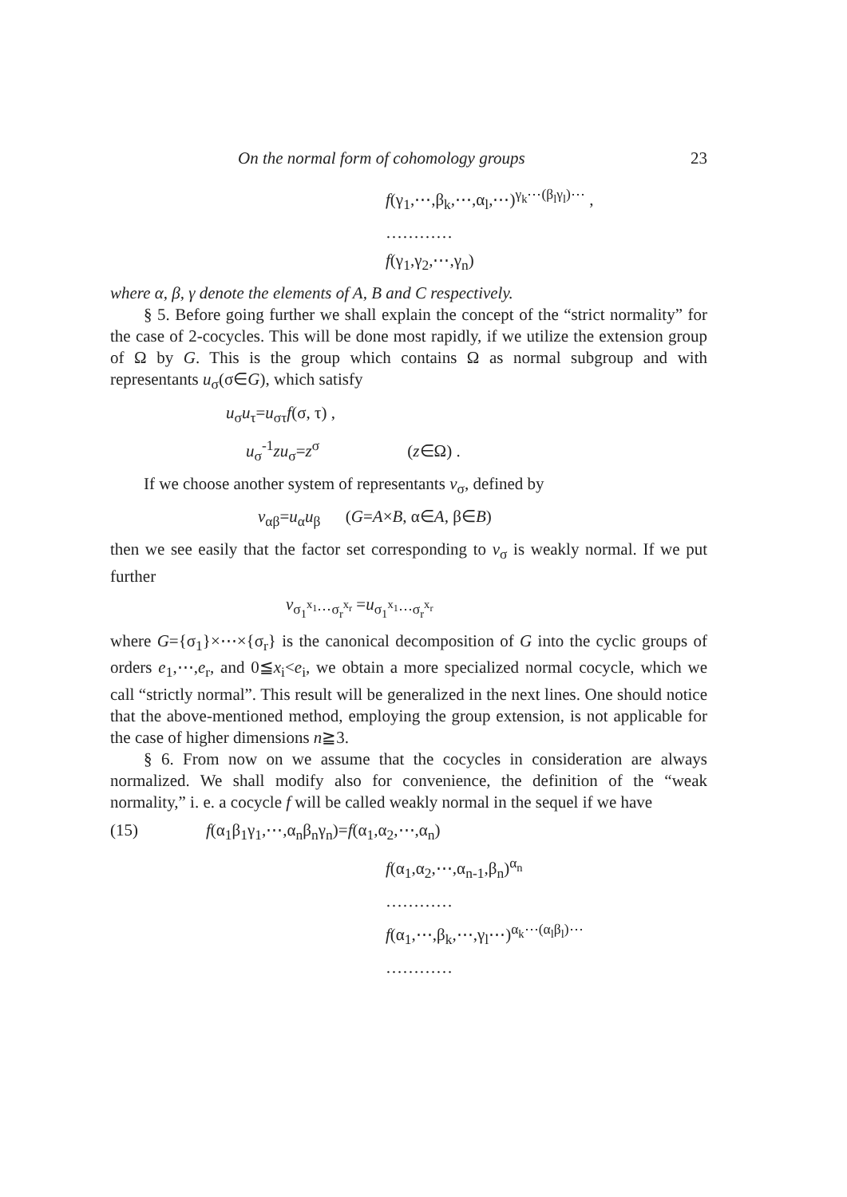On the normal form of cohomology groups 23
f(γ<sub>1</sub>,⋯,β<sub>k</sub>,⋯,α<sub>l</sub>,⋯)<sup>γ<sub>k</sub>⋯(β<sub>l</sub>γ<sub>l</sub>)⋯</sup> ,
…………
f(γ<sub>1</sub>,γ<sub>2</sub>,⋯,γ<sub>n</sub>)
where α, β, γ denote the elements of A, B and C respectively.
§ 5. Before going further we shall explain the concept of the “strict normality” for the case of 2-cocycles. This will be done most rapidly, if we utilize the extension group of Ω by G. This is the group which contains Ω as normal subgroup and with representants u<sub>σ</sub>(σ∈G), which satisfy
u<sub>σ</sub>u<sub>τ</sub>=u<sub>στ</sub>f(σ, τ) ,
u<sub>σ</sub><sup>-1</sup>zu<sub>σ</sub>=z<sup>σ</sup> (z∈Ω) .
If we choose another system of representants v<sub>σ</sub>, defined by
v<sub>αβ</sub>=u<sub>α</sub>u<sub>β</sub> (G=A×B, α∈A, β∈B)
then we see easily that the factor set corresponding to v<sub>σ</sub> is weakly normal. If we put further
v<sub>σ<sub>1</sub><sup>x<sub>1</sub></sup>⋯σ<sub>r</sub><sup>x<sub>r</sub></sup></sub> =u<sub>σ<sub>1</sub><sup>x<sub>1</sub></sup>⋯σ<sub>r</sub><sup>x<sub>r</sub></sup></sub>
where G={σ<sub>1</sub>}×⋯×{σ<sub>r</sub>} is the canonical decomposition of G into the cyclic groups of orders e<sub>1</sub>,⋯,e<sub>r</sub>, and 0≦x<sub>i</sub><e<sub>i</sub>, we obtain a more specialized normal cocycle, which we call “strictly normal”. This result will be generalized in the next lines. One should notice that the above-mentioned method, employing the group extension, is not applicable for the case of higher dimensions n≧3.
§ 6. From now on we assume that the cocycles in consideration are always normalized. We shall modify also for convenience, the definition of the “weak normality,” i. e. a cocycle f will be called weakly normal in the sequel if we have
(15) f(α<sub>1</sub>β<sub>1</sub>γ<sub>1</sub>,⋯,α<sub>n</sub>β<sub>n</sub>γ<sub>n</sub>)=f(α<sub>1</sub>,α<sub>2</sub>,⋯,α<sub>n</sub>)
f(α<sub>1</sub>,α<sub>2</sub>,⋯,α<sub>n-1</sub>,β<sub>n</sub>)<sup>α<sub>n</sub></sup>
…………
f(α<sub>1</sub>,⋯,β<sub>k</sub>,⋯,γ<sub>l</sub>⋯)<sup>α<sub>k</sub>⋯(α<sub>l</sub>β<sub>l</sub>)⋯</sup>
…………